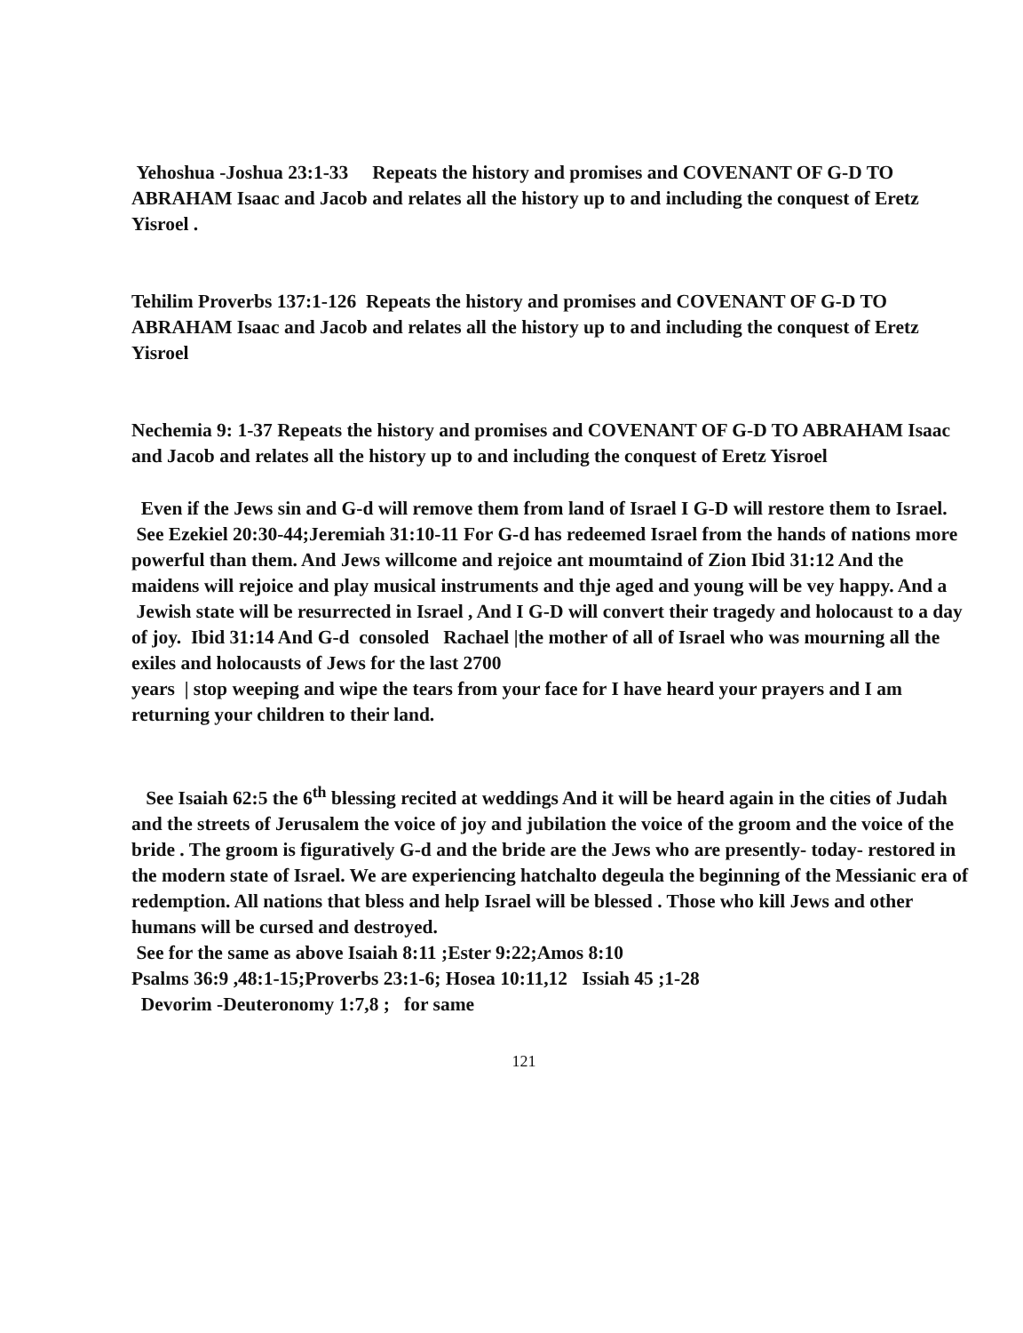Yehoshua -Joshua 23:1-33 Repeats the history and promises and COVENANT OF G-D TO ABRAHAM Isaac and Jacob and relates all the history up to and including the conquest of Eretz Yisroel .
Tehilim Proverbs 137:1-126 Repeats the history and promises and COVENANT OF G-D TO ABRAHAM Isaac and Jacob and relates all the history up to and including the conquest of Eretz Yisroel
Nechemia 9: 1-37 Repeats the history and promises and COVENANT OF G-D TO ABRAHAM Isaac and Jacob and relates all the history up to and including the conquest of Eretz Yisroel
Even if the Jews sin and G-d will remove them from land of Israel I G-D will restore them to Israel. See Ezekiel 20:30-44;Jeremiah 31:10-11 For G-d has redeemed Israel from the hands of nations more powerful than them. And Jews willcome and rejoice ant moumtaind of Zion Ibid 31:12 And the maidens will rejoice and play musical instruments and thje aged and young will be vey happy. And a Jewish state will be resurrected in Israel , And I G-D will convert their tragedy and holocaust to a day of joy. Ibid 31:14 And G-d consoled Rachael |the mother of all of Israel who was mourning all the exiles and holocausts of Jews for the last 2700
years | stop weeping and wipe the tears from your face for I have heard your prayers and I am returning your children to their land.
See Isaiah 62:5 the 6<sup>th</sup> blessing recited at weddings And it will be heard again in the cities of Judah and the streets of Jerusalem the voice of joy and jubilation the voice of the groom and the voice of the bride . The groom is figuratively G-d and the bride are the Jews who are presently- today- restored in the modern state of Israel. We are experiencing hatchalto degeula the beginning of the Messianic era of redemption. All nations that bless and help Israel will be blessed . Those who kill Jews and other humans will be cursed and destroyed.
See for the same as above Isaiah 8:11 ;Ester 9:22;Amos 8:10
Psalms 36:9 ,48:1-15;Proverbs 23:1-6; Hosea 10:11,12 Issiah 45 ;1-28
Devorim -Deuteronomy 1:7,8 ; for same
121